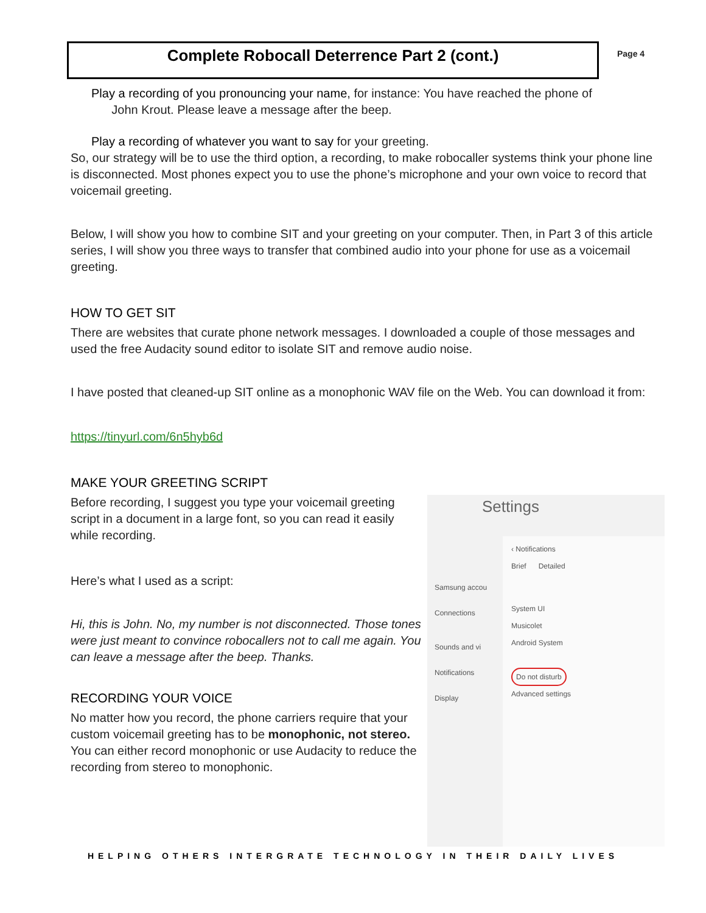Complete Robocall Deterrence Part 2 (cont.) Page 4
Play a recording of you pronouncing your name, for instance: You have reached the phone of
John Krout. Please leave a message after the beep.
Play a recording of whatever you want to say for your greeting.
So, our strategy will be to use the third option, a recording, to make robocaller systems think your phone line is disconnected. Most phones expect you to use the phone’s microphone and your own voice to record that voicemail greeting.
Below, I will show you how to combine SIT and your greeting on your computer. Then, in Part 3 of this article series, I will show you three ways to transfer that combined audio into your phone for use as a voicemail greeting.
HOW TO GET SIT
There are websites that curate phone network messages. I downloaded a couple of those messages and used the free Audacity sound editor to isolate SIT and remove audio noise.
I have posted that cleaned-up SIT online as a monophonic WAV file on the Web. You can download it from:
https://tinyurl.com/6n5hyb6d
MAKE YOUR GREETING SCRIPT
Before recording, I suggest you type your voicemail greeting script in a document in a large font, so you can read it easily while recording.
Here’s what I used as a script:
Hi, this is John. No, my number is not disconnected. Those tones were just meant to convince robocallers not to call me again. You can leave a message after the beep. Thanks.
RECORDING YOUR VOICE
No matter how you record, the phone carriers require that your custom voicemail greeting has to be monophonic, not stereo. You can either record monophonic or use Audacity to reduce the recording from stereo to monophonic.
Settings
Samsung accou
Connections
Sounds and vi
Notifications
Display
‹ Notifications
Brief Detailed
System UI
Musicolet
Android System
Do not disturb
Advanced settings
HELPING OTHERS INTERGRATE TECHNOLOGY IN THEIR DAILY LIVES